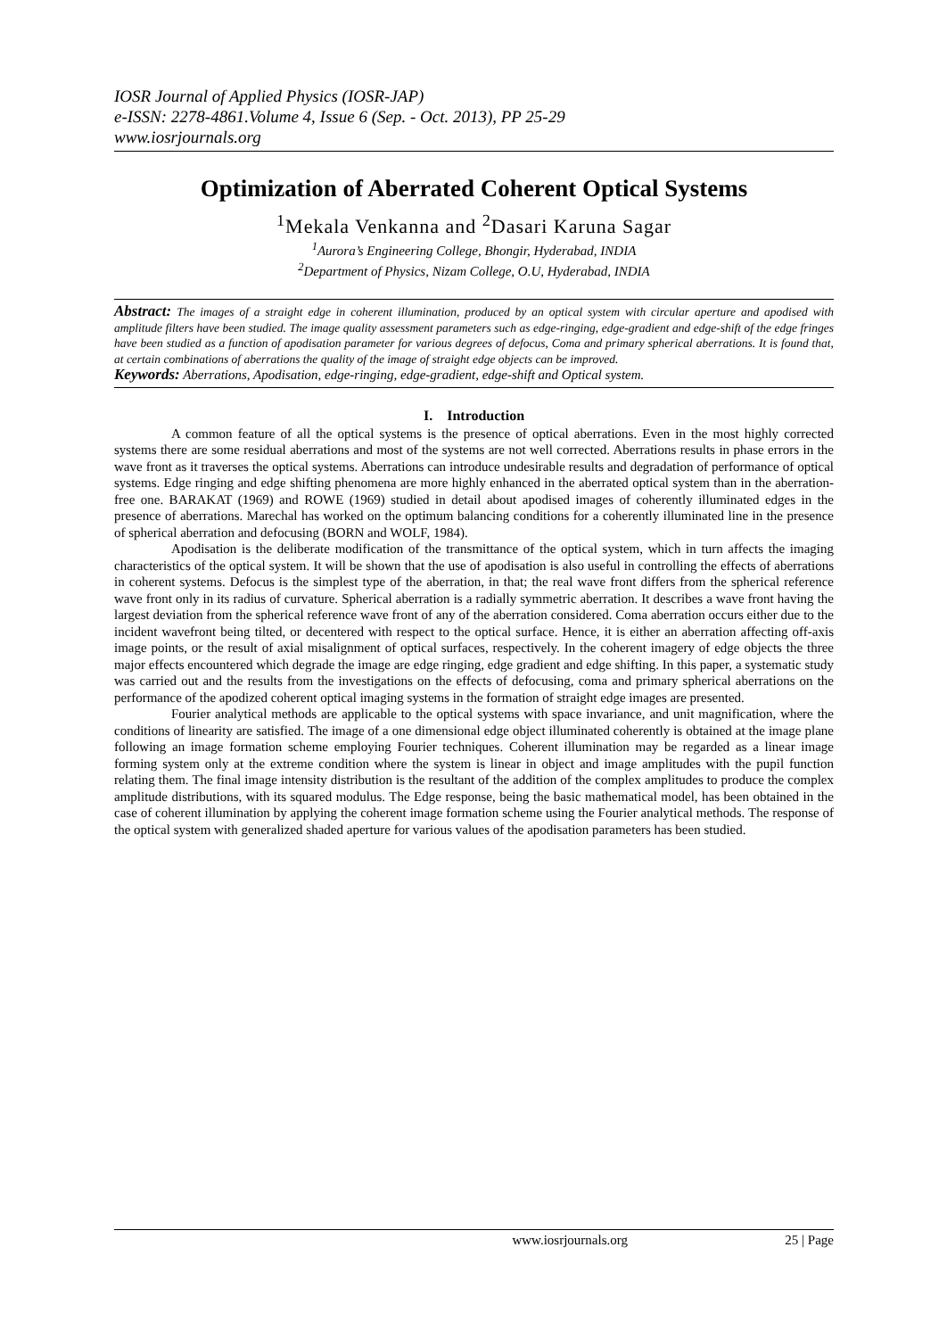IOSR Journal of Applied Physics (IOSR-JAP)
e-ISSN: 2278-4861.Volume 4, Issue 6 (Sep. - Oct. 2013), PP 25-29
www.iosrjournals.org
Optimization of Aberrated Coherent Optical Systems
<sup>1</sup> Mekala Venkanna and <sup>2</sup>Dasari Karuna Sagar
<sup>1</sup> Aurora’s Engineering College, Bhongir, Hyderabad, INDIA
<sup>2</sup> Department of Physics, Nizam College, O.U, Hyderabad, INDIA
Abstract: The images of a straight edge in coherent illumination, produced by an optical system with circular aperture and apodised with amplitude filters have been studied. The image quality assessment parameters such as edge-ringing, edge-gradient and edge-shift of the edge fringes have been studied as a function of apodisation parameter for various degrees of defocus, Coma and primary spherical aberrations. It is found that, at certain combinations of aberrations the quality of the image of straight edge objects can be improved.
Keywords: Aberrations, Apodisation, edge-ringing, edge-gradient, edge-shift and Optical system.
I. Introduction
A common feature of all the optical systems is the presence of optical aberrations. Even in the most highly corrected systems there are some residual aberrations and most of the systems are not well corrected. Aberrations results in phase errors in the wave front as it traverses the optical systems. Aberrations can introduce undesirable results and degradation of performance of optical systems. Edge ringing and edge shifting phenomena are more highly enhanced in the aberrated optical system than in the aberration-free one. BARAKAT (1969) and ROWE (1969) studied in detail about apodised images of coherently illuminated edges in the presence of aberrations. Marechal has worked on the optimum balancing conditions for a coherently illuminated line in the presence of spherical aberration and defocusing (BORN and WOLF, 1984).
Apodisation is the deliberate modification of the transmittance of the optical system, which in turn affects the imaging characteristics of the optical system. It will be shown that the use of apodisation is also useful in controlling the effects of aberrations in coherent systems. Defocus is the simplest type of the aberration, in that; the real wave front differs from the spherical reference wave front only in its radius of curvature. Spherical aberration is a radially symmetric aberration. It describes a wave front having the largest deviation from the spherical reference wave front of any of the aberration considered. Coma aberration occurs either due to the incident wavefront being tilted, or decentered with respect to the optical surface. Hence, it is either an aberration affecting off-axis image points, or the result of axial misalignment of optical surfaces, respectively. In the coherent imagery of edge objects the three major effects encountered which degrade the image are edge ringing, edge gradient and edge shifting. In this paper, a systematic study was carried out and the results from the investigations on the effects of defocusing, coma and primary spherical aberrations on the performance of the apodized coherent optical imaging systems in the formation of straight edge images are presented.
Fourier analytical methods are applicable to the optical systems with space invariance, and unit magnification, where the conditions of linearity are satisfied. The image of a one dimensional edge object illuminated coherently is obtained at the image plane following an image formation scheme employing Fourier techniques. Coherent illumination may be regarded as a linear image forming system only at the extreme condition where the system is linear in object and image amplitudes with the pupil function relating them. The final image intensity distribution is the resultant of the addition of the complex amplitudes to produce the complex amplitude distributions, with its squared modulus. The Edge response, being the basic mathematical model, has been obtained in the case of coherent illumination by applying the coherent image formation scheme using the Fourier analytical methods. The response of the optical system with generalized shaded aperture for various values of the apodisation parameters has been studied.
www.iosrjournals.org 25 | Page